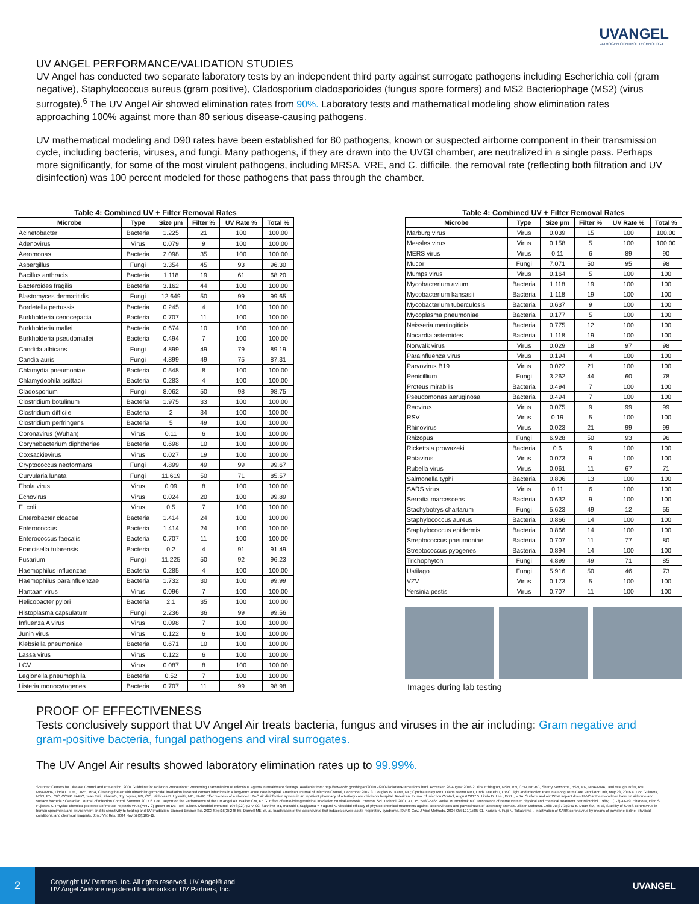UVANGEL
PATHOGEN CONTROL TECHNOLOGY
UV ANGEL PERFORMANCE/VALIDATION STUDIES
UV Angel has conducted two separate laboratory tests by an independent third party against surrogate pathogens including Escherichia coli (gram negative), Staphylococcus aureus (gram positive), Cladosporium cladosporioides (fungus spore formers) and MS2 Bacteriophage (MS2) (virus surrogate).<sup>6</sup> The UV Angel Air showed elimination rates from 90%. Laboratory tests and mathematical modeling show elimination rates approaching 100% against more than 80 serious disease-causing pathogens.
UV mathematical modeling and D90 rates have been established for 80 pathogens, known or suspected airborne component in their transmission cycle, including bacteria, viruses, and fungi. Many pathogens, if they are drawn into the UVGI chamber, are neutralized in a single pass. Perhaps more significantly, for some of the most virulent pathogens, including MRSA, VRE, and C. difficile, the removal rate (reflecting both filtration and UV disinfection) was 100 percent modeled for those pathogens that pass through the chamber.
Table 4: Combined UV + Filter Removal Rates
| Microbe | Type | Size μm | Filter % | UV Rate % | Total % |
| --- | --- | --- | --- | --- | --- |
| Acinetobacter | Bacteria | 1.225 | 21 | 100 | 100.00 |
| Adenovirus | Virus | 0.079 | 9 | 100 | 100.00 |
| Aeromonas | Bacteria | 2.098 | 35 | 100 | 100.00 |
| Aspergillus | Fungi | 3.354 | 45 | 93 | 96.30 |
| Bacillus anthracis | Bacteria | 1.118 | 19 | 61 | 68.20 |
| Bacteroides fragilis | Bacteria | 3.162 | 44 | 100 | 100.00 |
| Blastomyces dermatitidis | Fungi | 12.649 | 50 | 99 | 99.65 |
| Bordetella pertussis | Bacteria | 0.245 | 4 | 100 | 100.00 |
| Burkholderia cenocepacia | Bacteria | 0.707 | 11 | 100 | 100.00 |
| Burkholderia mallei | Bacteria | 0.674 | 10 | 100 | 100.00 |
| Burkholderia pseudomallei | Bacteria | 0.494 | 7 | 100 | 100.00 |
| Candida albicans | Fungi | 4.899 | 49 | 79 | 89.19 |
| Candia auris | Fungi | 4.899 | 49 | 75 | 87.31 |
| Chlamydia pneumoniae | Bacteria | 0.548 | 8 | 100 | 100.00 |
| Chlamydophila psittaci | Bacteria | 0.283 | 4 | 100 | 100.00 |
| Cladosporium | Fungi | 8.062 | 50 | 98 | 98.75 |
| Clostridium botulinum | Bacteria | 1.975 | 33 | 100 | 100.00 |
| Clostridium difficile | Bacteria | 2 | 34 | 100 | 100.00 |
| Clostridium perfringens | Bacteria | 5 | 49 | 100 | 100.00 |
| Coronavirus (Wuhan) | Virus | 0.11 | 6 | 100 | 100.00 |
| Corynebacterium diphtheriae | Bacteria | 0.698 | 10 | 100 | 100.00 |
| Coxsackievirus | Virus | 0.027 | 19 | 100 | 100.00 |
| Cryptococcus neoformans | Fungi | 4.899 | 49 | 99 | 99.67 |
| Curvularia lunata | Fungi | 11.619 | 50 | 71 | 85.57 |
| Ebola virus | Virus | 0.09 | 8 | 100 | 100.00 |
| Echovirus | Virus | 0.024 | 20 | 100 | 99.89 |
| E. coli | Virus | 0.5 | 7 | 100 | 100.00 |
| Enterobacter cloacae | Bacteria | 1.414 | 24 | 100 | 100.00 |
| Enterococcus | Bacteria | 1.414 | 24 | 100 | 100.00 |
| Enterococcus faecalis | Bacteria | 0.707 | 11 | 100 | 100.00 |
| Francisella tularensis | Bacteria | 0.2 | 4 | 91 | 91.49 |
| Fusarium | Fungi | 11.225 | 50 | 92 | 96.23 |
| Haemophilus influenzae | Bacteria | 0.285 | 4 | 100 | 100.00 |
| Haemophilus parainfluenzae | Bacteria | 1.732 | 30 | 100 | 99.99 |
| Hantaan virus | Virus | 0.096 | 7 | 100 | 100.00 |
| Helicobacter pylori | Bacteria | 2.1 | 35 | 100 | 100.00 |
| Histoplasma capsulatum | Fungi | 2.236 | 36 | 99 | 99.56 |
| Influenza A virus | Virus | 0.098 | 7 | 100 | 100.00 |
| Junin virus | Virus | 0.122 | 6 | 100 | 100.00 |
| Klebsiella pneumoniae | Bacteria | 0.671 | 10 | 100 | 100.00 |
| Lassa virus | Virus | 0.122 | 6 | 100 | 100.00 |
| LCV | Virus | 0.087 | 8 | 100 | 100.00 |
| Legionella pneumophila | Bacteria | 0.52 | 7 | 100 | 100.00 |
| Listeria monocytogenes | Bacteria | 0.707 | 11 | 99 | 98.98 |
Table 4: Combined UV + Filter Removal Rates
| Microbe | Type | Size μm | Filter % | UV Rate % | Total % |
| --- | --- | --- | --- | --- | --- |
| Marburg virus | Virus | 0.039 | 15 | 100 | 100.00 |
| Measles virus | Virus | 0.158 | 5 | 100 | 100.00 |
| MERS virus | Virus | 0.11 | 6 | 89 | 90 |
| Mucor | Fungi | 7.071 | 50 | 95 | 98 |
| Mumps virus | Virus | 0.164 | 5 | 100 | 100 |
| Mycobacterium avium | Bacteria | 1.118 | 19 | 100 | 100 |
| Mycobacterium kansasii | Bacteria | 1.118 | 19 | 100 | 100 |
| Mycobacterium tuberculosis | Bacteria | 0.637 | 9 | 100 | 100 |
| Mycoplasma pneumoniae | Bacteria | 0.177 | 5 | 100 | 100 |
| Neisseria meningitidis | Bacteria | 0.775 | 12 | 100 | 100 |
| Nocardia asteroides | Bacteria | 1.118 | 19 | 100 | 100 |
| Norwalk virus | Virus | 0.029 | 18 | 97 | 98 |
| Parainfluenza virus | Virus | 0.194 | 4 | 100 | 100 |
| Parvovirus B19 | Virus | 0.022 | 21 | 100 | 100 |
| Penicillium | Fungi | 3.262 | 44 | 60 | 78 |
| Proteus mirabilis | Bacteria | 0.494 | 7 | 100 | 100 |
| Pseudomonas aeruginosa | Bacteria | 0.494 | 7 | 100 | 100 |
| Reovirus | Virus | 0.075 | 9 | 99 | 99 |
| RSV | Virus | 0.19 | 5 | 100 | 100 |
| Rhinovirus | Virus | 0.023 | 21 | 99 | 99 |
| Rhizopus | Fungi | 6.928 | 50 | 93 | 96 |
| Rickettsia prowazeki | Bacteria | 0.6 | 9 | 100 | 100 |
| Rotavirus | Virus | 0.073 | 9 | 100 | 100 |
| Rubella virus | Virus | 0.061 | 11 | 67 | 71 |
| Salmonella typhi | Bacteria | 0.806 | 13 | 100 | 100 |
| SARS virus | Virus | 0.11 | 6 | 100 | 100 |
| Serratia marcescens | Bacteria | 0.632 | 9 | 100 | 100 |
| Stachybotrys chartarum | Fungi | 5.623 | 49 | 12 | 55 |
| Staphylococcus aureus | Bacteria | 0.866 | 14 | 100 | 100 |
| Staphylococcus epidermis | Bacteria | 0.866 | 14 | 100 | 100 |
| Streptococcus pneumoniae | Bacteria | 0.707 | 11 | 77 | 80 |
| Streptococcus pyogenes | Bacteria | 0.894 | 14 | 100 | 100 |
| Trichophyton | Fungi | 4.899 | 49 | 71 | 85 |
| Ustilago | Fungi | 5.916 | 50 | 46 | 73 |
| VZV | Virus | 0.173 | 5 | 100 | 100 |
| Yersinia pestis | Virus | 0.707 | 11 | 100 | 100 |
Images during lab testing
PROOF OF EFFECTIVENESS
Tests conclusively support that UV Angel Air treats bacteria, fungus and viruses in the air including: Gram negative and gram-positive bacteria, fungal pathogens and viral surrogates.
The UV Angel Air results showed laboratory elimination rates up to 99.99%.
Sources: Centers for Disease Control and Prevention. 2007 Guideline for Isolation Precautions: Preventing Transmission of Infectious Agents in Healthcare Settings. Available from: http://www.cdc.gov/hicpac/2007IP/2007isolationPrecautions.html. Accessed 26 August 2016 2. Tina Ethington, MSN, RN, CEN, NE-BC, Sherry Newsome, BSN, RN, MBA/MNA, Jerri Waugh, BSN, RN, MBA/MHA, Linda D. Lee, DrPH, MBA, Cleaning the air with ultraviolet germicidal irradiation lessened contact infections in a long-term acute care hospital, American Journal of Infection Control, December 2017 3. Douglas W. Kane, MD; Cynthia Finley RRT; Diane Brown RRT, Linda Lee PhD, UV-C Light and Infection Rate in a Long Term Care Ventilator Unit, May 23, 2016 4. Don Guimera, MSN, RN, CIC, CCRP, FAPIC, Jean Trzil, PharmD, Joy Joyner, RN, CIC, Nicholas D. Hysmith, MD, FAAP, Effectiveness of a shielded UV-C air disinfection system in an inpatient pharmacy of a tertiary care children's hospital, American Journal of Infection Control, August 2017 5. Linda D. Lee., DrPH, MBA, Surface and air: What impact does UV-C at the room level have on airborne and surface bacteria? Canadian Journal of Infection Control, Summer 2017 6. Lee. Report on the Performance of the UV Angel Air. Walker CM, Ko G. Effect of ultraviolet germicidal irradiation on viral aerosols. Environ. Sci. Technol. 2007, 41, 15, 5460-5465 Weiss M, Horzinek MC. Resistance of Berne virus to physical and chemical treatment. Vet Microbiol. 1986;11(1-2):41-49. Hirano N, Hino S, Fujiwara K. Physico-chemical properties of mouse hepatitis virus (MHV-2) grown on DBT cell culture. Microbiol Immunol. 1978;22(7):377-90. Saknimit M1, Inatsuki I, Sugiyama Y, Yagami K. Virucidal efficacy of physico-chemical treatments against coronaviruses and parvoviruses of laboratory animals. Jikken Dobutsu. 1988 Jul;37(3):341-5. Duan SM, et. al, Stability of SARS coronavirus in human specimens and environment and its sensitivity to heating and UV irradiation. Biomed Environ Sci. 2003 Sep;16(3):246-55. Darnell ME, et. al, Inactivation of the coronavirus that induces severe acute respiratory syndrome, SARS-CoV. J Virol Methods. 2004 Oct;121(1):85-91. Kariwa H, Fujii N, Takashima I. Inactivation of SARS coronavirus by means of povidone-iodine, physical conditions, and chemical reagents. Jpn J Vet Res. 2004 Nov;52(3):105-12.
2
Copyright UV Partners, Inc. All rights reserved. UV Angel® and
UV Angel Air® are registered trademarks of UV Partners, Inc.
UVANGEL